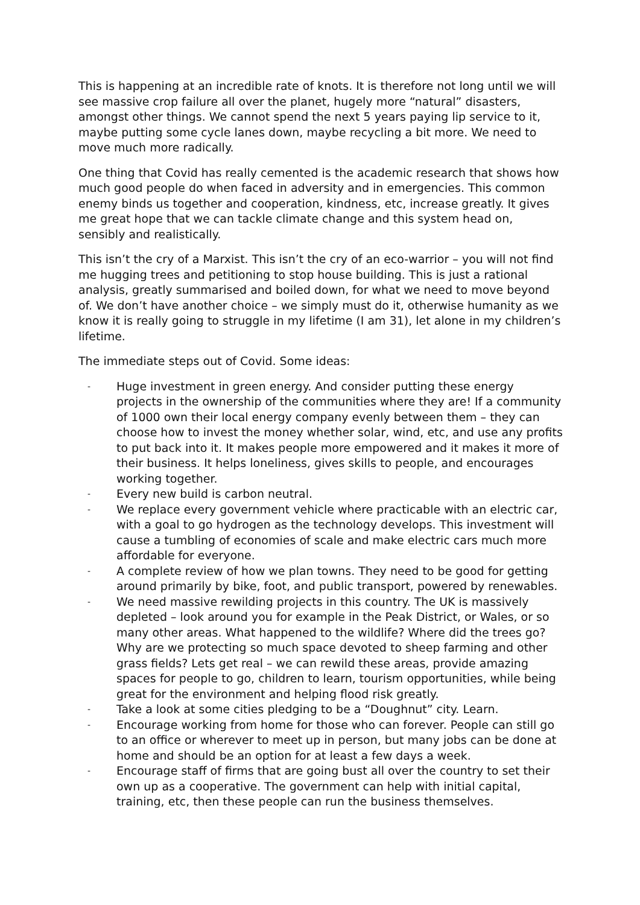This is happening at an incredible rate of knots. It is therefore not long until we will see massive crop failure all over the planet, hugely more “natural” disasters, amongst other things. We cannot spend the next 5 years paying lip service to it, maybe putting some cycle lanes down, maybe recycling a bit more. We need to move much more radically.
One thing that Covid has really cemented is the academic research that shows how much good people do when faced in adversity and in emergencies. This common enemy binds us together and cooperation, kindness, etc, increase greatly. It gives me great hope that we can tackle climate change and this system head on, sensibly and realistically.
This isn’t the cry of a Marxist. This isn’t the cry of an eco-warrior – you will not find me hugging trees and petitioning to stop house building. This is just a rational analysis, greatly summarised and boiled down, for what we need to move beyond of. We don’t have another choice – we simply must do it, otherwise humanity as we know it is really going to struggle in my lifetime (I am 31), let alone in my children’s lifetime.
The immediate steps out of Covid. Some ideas:
- Huge investment in green energy. And consider putting these energy projects in the ownership of the communities where they are! If a community of 1000 own their local energy company evenly between them – they can choose how to invest the money whether solar, wind, etc, and use any profits to put back into it. It makes people more empowered and it makes it more of their business. It helps loneliness, gives skills to people, and encourages working together.
- Every new build is carbon neutral.
- We replace every government vehicle where practicable with an electric car, with a goal to go hydrogen as the technology develops. This investment will cause a tumbling of economies of scale and make electric cars much more affordable for everyone.
- A complete review of how we plan towns. They need to be good for getting around primarily by bike, foot, and public transport, powered by renewables.
- We need massive rewilding projects in this country. The UK is massively depleted – look around you for example in the Peak District, or Wales, or so many other areas. What happened to the wildlife? Where did the trees go? Why are we protecting so much space devoted to sheep farming and other grass fields? Lets get real – we can rewild these areas, provide amazing spaces for people to go, children to learn, tourism opportunities, while being great for the environment and helping flood risk greatly.
- Take a look at some cities pledging to be a “Doughnut” city. Learn.
- Encourage working from home for those who can forever. People can still go to an office or wherever to meet up in person, but many jobs can be done at home and should be an option for at least a few days a week.
- Encourage staff of firms that are going bust all over the country to set their own up as a cooperative. The government can help with initial capital, training, etc, then these people can run the business themselves.